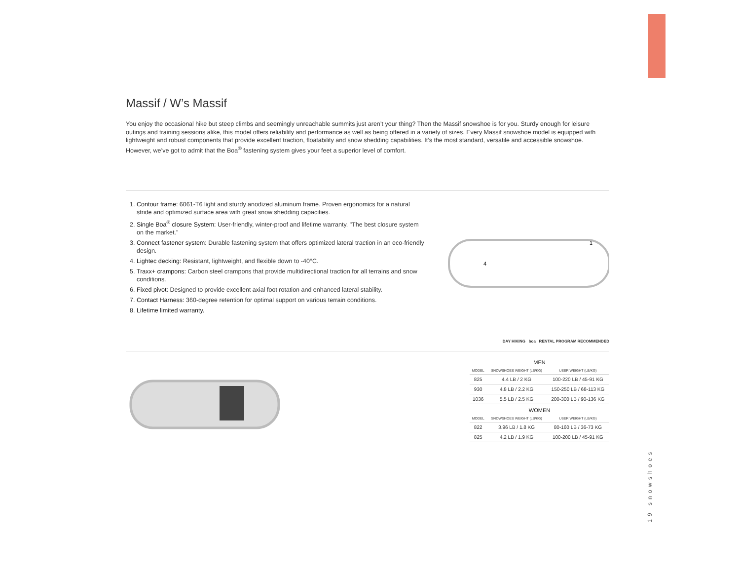Massif / W’s Massif
You enjoy the occasional hike but steep climbs and seemingly unreachable summits just aren’t your thing? Then the Massif snowshoe is for you. Sturdy enough for leisure outings and training sessions alike, this model offers reliability and performance as well as being offered in a variety of sizes. Every Massif snowshoe model is equipped with lightweight and robust components that provide excellent traction, floatability and snow shedding capabilities. It’s the most standard, versatile and accessible snowshoe. However, we’ve got to admit that the Boa<sup>®</sup> fastening system gives your feet a superior level of comfort.
1. Contour frame: 6061-T6 light and sturdy anodized aluminum frame. Proven ergonomics for a natural stride and optimized surface area with great snow shedding capacities.
2. Single Boa<sup>®</sup> closure System: User-friendly, winter-proof and lifetime warranty. "The best closure system on the market."
3. Connect fastener system: Durable fastening system that offers optimized lateral traction in an eco-friendly design.
4. Lightec decking: Resistant, lightweight, and flexible down to -40°C.
5. Traxx+ crampons: Carbon steel crampons that provide multidirectional traction for all terrains and snow conditions.
6. Fixed pivot: Designed to provide excellent axial foot rotation and enhanced lateral stability.
7. Contact Harness: 360-degree retention for optimal support on various terrain conditions.
8. Lifetime limited warranty.
4
1
DAY HIKING boa RENTAL PROGRAM RECOMMENDED
| MEN | | |
| MODEL | SNOWSHOES WEIGHT (LB/KG) | USER WEIGHT (LB/KG) |
| 825 | 4.4 LB / 2 KG | 100-220 LB / 45-91 KG |
| 930 | 4.8 LB / 2.2 KG | 150-250 LB / 68-113 KG |
| 1036 | 5.5 LB / 2.5 KG | 200-300 LB / 90-136 KG |
| WOMEN | | |
| MODEL | SNOWSHOES WEIGHT (LB/KG) | USER WEIGHT (LB/KG) |
| 822 | 3.96 LB / 1.8 KG | 80-160 LB / 36-73 KG |
| 825 | 4.2 LB / 1.9 KG | 100-200 LB / 45-91 KG |
19 snowshoes